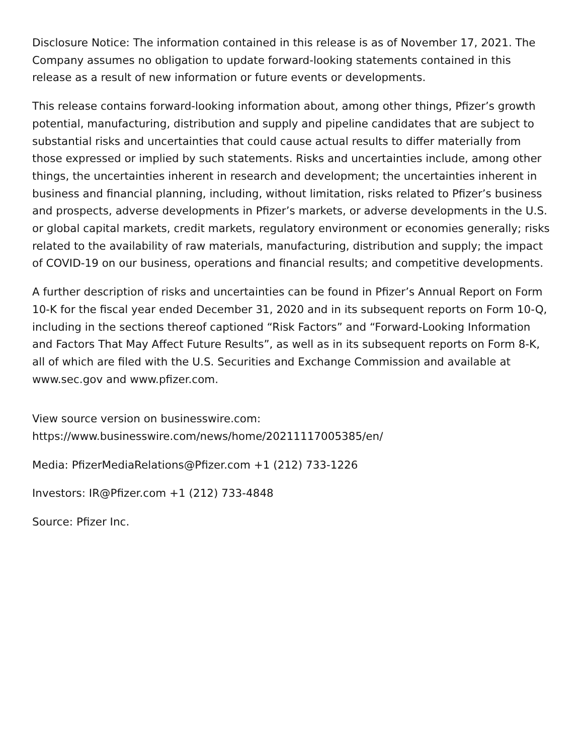Disclosure Notice: The information contained in this release is as of November 17, 2021. The Company assumes no obligation to update forward-looking statements contained in this release as a result of new information or future events or developments.
This release contains forward-looking information about, among other things, Pfizer’s growth potential, manufacturing, distribution and supply and pipeline candidates that are subject to substantial risks and uncertainties that could cause actual results to differ materially from those expressed or implied by such statements. Risks and uncertainties include, among other things, the uncertainties inherent in research and development; the uncertainties inherent in business and financial planning, including, without limitation, risks related to Pfizer’s business and prospects, adverse developments in Pfizer’s markets, or adverse developments in the U.S. or global capital markets, credit markets, regulatory environment or economies generally; risks related to the availability of raw materials, manufacturing, distribution and supply; the impact of COVID-19 on our business, operations and financial results; and competitive developments.
A further description of risks and uncertainties can be found in Pfizer’s Annual Report on Form 10-K for the fiscal year ended December 31, 2020 and in its subsequent reports on Form 10-Q, including in the sections thereof captioned “Risk Factors” and “Forward-Looking Information and Factors That May Affect Future Results”, as well as in its subsequent reports on Form 8-K, all of which are filed with the U.S. Securities and Exchange Commission and available at www.sec.gov and www.pfizer.com.
View source version on businesswire.com:
https://www.businesswire.com/news/home/20211117005385/en/
Media: PfizerMediaRelations@Pfizer.com +1 (212) 733-1226
Investors: IR@Pfizer.com +1 (212) 733-4848
Source: Pfizer Inc.